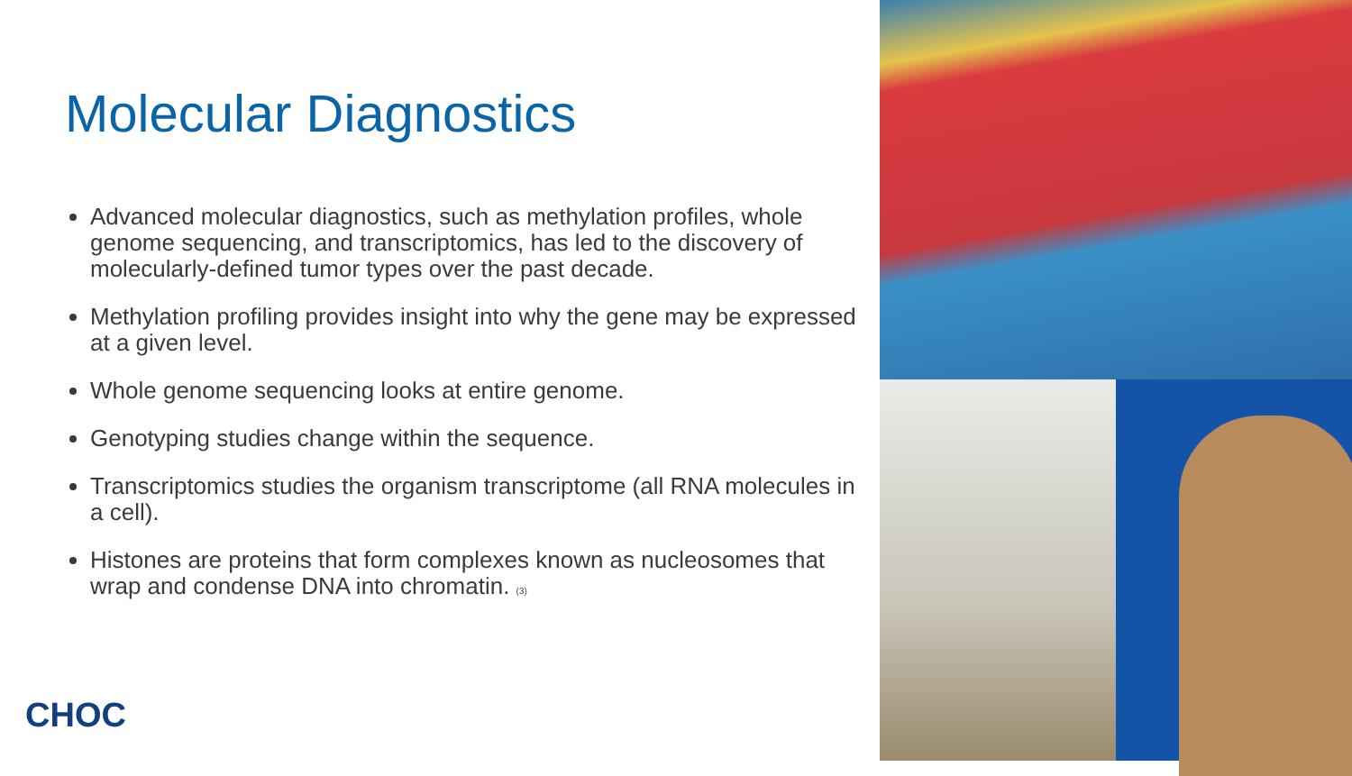Molecular Diagnostics
Advanced molecular diagnostics, such as methylation profiles, whole genome sequencing, and transcriptomics, has led to the discovery of molecularly-defined tumor types over the past decade.
Methylation profiling provides insight into why the gene may be expressed at a given level.
Whole genome sequencing looks at entire genome.
Genotyping studies change within the sequence.
Transcriptomics studies the organism transcriptome (all RNA molecules in a cell).
Histones are proteins that form complexes known as nucleosomes that wrap and condense DNA into chromatin. (3)
CHOC